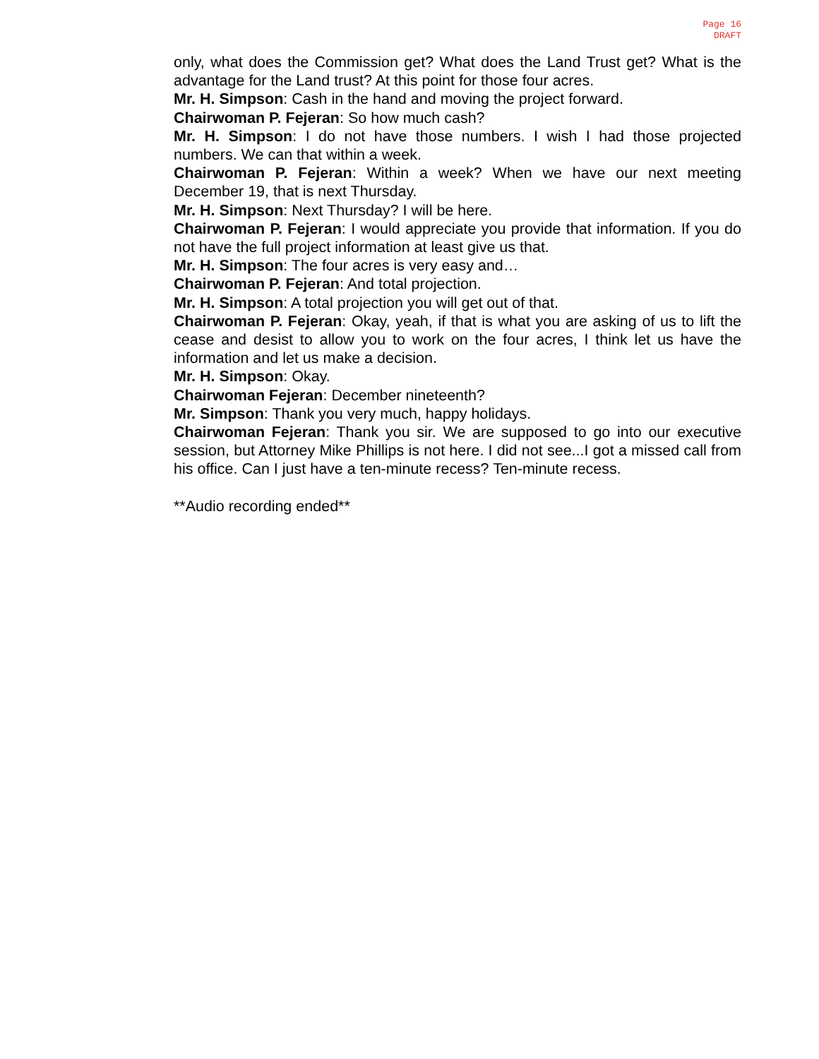Page 16
DRAFT
only, what does the Commission get? What does the Land Trust get? What is the advantage for the Land trust? At this point for those four acres.
Mr. H. Simpson: Cash in the hand and moving the project forward.
Chairwoman P. Fejeran: So how much cash?
Mr. H. Simpson: I do not have those numbers. I wish I had those projected numbers. We can that within a week.
Chairwoman P. Fejeran: Within a week? When we have our next meeting December 19, that is next Thursday.
Mr. H. Simpson: Next Thursday? I will be here.
Chairwoman P. Fejeran: I would appreciate you provide that information. If you do not have the full project information at least give us that.
Mr. H. Simpson: The four acres is very easy and…
Chairwoman P. Fejeran: And total projection.
Mr. H. Simpson: A total projection you will get out of that.
Chairwoman P. Fejeran: Okay, yeah, if that is what you are asking of us to lift the cease and desist to allow you to work on the four acres, I think let us have the information and let us make a decision.
Mr. H. Simpson: Okay.
Chairwoman Fejeran: December nineteenth?
Mr. Simpson: Thank you very much, happy holidays.
Chairwoman Fejeran: Thank you sir. We are supposed to go into our executive session, but Attorney Mike Phillips is not here. I did not see...I got a missed call from his office. Can I just have a ten-minute recess? Ten-minute recess.
**Audio recording ended**